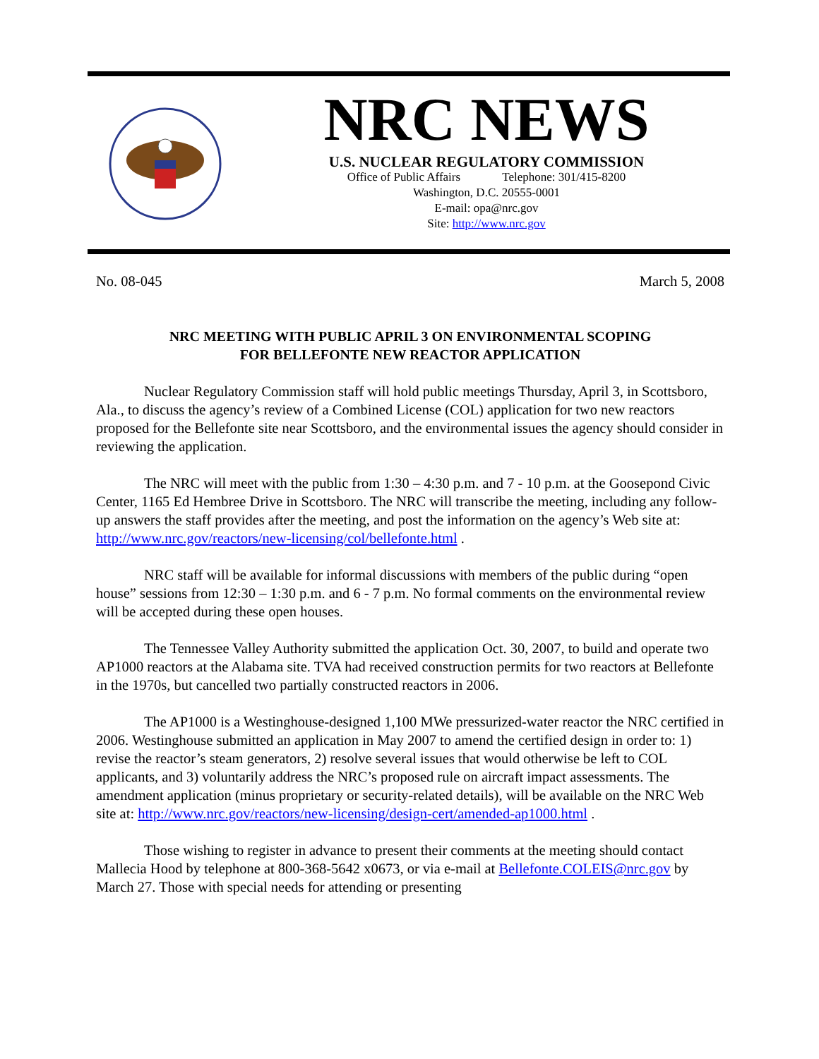NRC NEWS
U.S. NUCLEAR REGULATORY COMMISSION
Office of Public Affairs Telephone: 301/415-8200
Washington, D.C. 20555-0001
E-mail: opa@nrc.gov
Site: http://www.nrc.gov
No. 08-045 March 5, 2008
NRC MEETING WITH PUBLIC APRIL 3 ON ENVIRONMENTAL SCOPING
FOR BELLEFONTE NEW REACTOR APPLICATION
Nuclear Regulatory Commission staff will hold public meetings Thursday, April 3, in Scottsboro, Ala., to discuss the agency’s review of a Combined License (COL) application for two new reactors proposed for the Bellefonte site near Scottsboro, and the environmental issues the agency should consider in reviewing the application.
The NRC will meet with the public from 1:30 – 4:30 p.m. and 7 - 10 p.m. at the Goosepond Civic Center, 1165 Ed Hembree Drive in Scottsboro. The NRC will transcribe the meeting, including any follow-up answers the staff provides after the meeting, and post the information on the agency’s Web site at: http://www.nrc.gov/reactors/new-licensing/col/bellefonte.html .
NRC staff will be available for informal discussions with members of the public during “open house” sessions from 12:30 – 1:30 p.m. and 6 - 7 p.m. No formal comments on the environmental review will be accepted during these open houses.
The Tennessee Valley Authority submitted the application Oct. 30, 2007, to build and operate two AP1000 reactors at the Alabama site. TVA had received construction permits for two reactors at Bellefonte in the 1970s, but cancelled two partially constructed reactors in 2006.
The AP1000 is a Westinghouse-designed 1,100 MWe pressurized-water reactor the NRC certified in 2006. Westinghouse submitted an application in May 2007 to amend the certified design in order to: 1) revise the reactor’s steam generators, 2) resolve several issues that would otherwise be left to COL applicants, and 3) voluntarily address the NRC’s proposed rule on aircraft impact assessments. The amendment application (minus proprietary or security-related details), will be available on the NRC Web site at: http://www.nrc.gov/reactors/new-licensing/design-cert/amended-ap1000.html .
Those wishing to register in advance to present their comments at the meeting should contact Mallecia Hood by telephone at 800-368-5642 x0673, or via e-mail at Bellefonte.COLEIS@nrc.gov by March 27. Those with special needs for attending or presenting